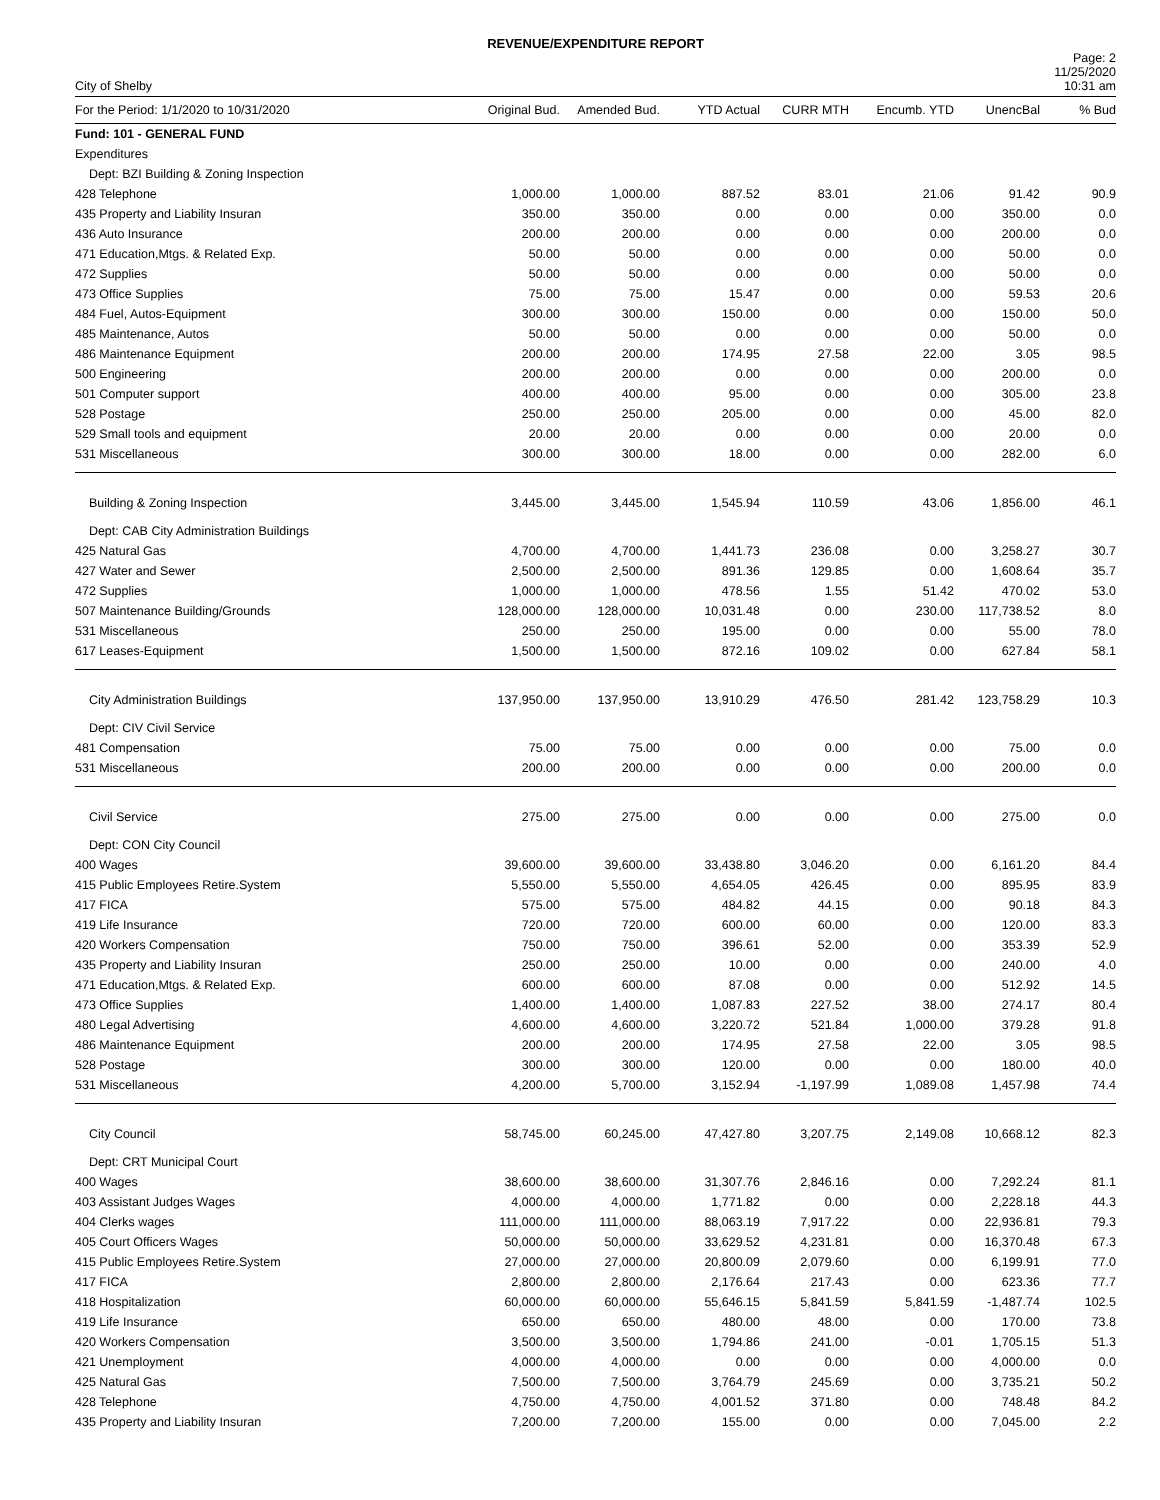REVENUE/EXPENDITURE REPORT
City of Shelby
Page: 2
11/25/2020
10:31 am
| For the Period: 1/1/2020 to 10/31/2020 | Original Bud. | Amended Bud. | YTD Actual | CURR MTH | Encumb. YTD | UnencBal | % Bud |
| --- | --- | --- | --- | --- | --- | --- | --- |
| Fund: 101 - GENERAL FUND | | | | | | | |
| Expenditures | | | | | | | |
| Dept: BZI Building & Zoning Inspection | | | | | | | |
| 428 Telephone | 1,000.00 | 1,000.00 | 887.52 | 83.01 | 21.06 | 91.42 | 90.9 |
| 435 Property and Liability Insuran | 350.00 | 350.00 | 0.00 | 0.00 | 0.00 | 350.00 | 0.0 |
| 436 Auto Insurance | 200.00 | 200.00 | 0.00 | 0.00 | 0.00 | 200.00 | 0.0 |
| 471 Education,Mtgs. & Related Exp. | 50.00 | 50.00 | 0.00 | 0.00 | 0.00 | 50.00 | 0.0 |
| 472 Supplies | 50.00 | 50.00 | 0.00 | 0.00 | 0.00 | 50.00 | 0.0 |
| 473 Office Supplies | 75.00 | 75.00 | 15.47 | 0.00 | 0.00 | 59.53 | 20.6 |
| 484 Fuel, Autos-Equipment | 300.00 | 300.00 | 150.00 | 0.00 | 0.00 | 150.00 | 50.0 |
| 485 Maintenance, Autos | 50.00 | 50.00 | 0.00 | 0.00 | 0.00 | 50.00 | 0.0 |
| 486 Maintenance Equipment | 200.00 | 200.00 | 174.95 | 27.58 | 22.00 | 3.05 | 98.5 |
| 500 Engineering | 200.00 | 200.00 | 0.00 | 0.00 | 0.00 | 200.00 | 0.0 |
| 501 Computer support | 400.00 | 400.00 | 95.00 | 0.00 | 0.00 | 305.00 | 23.8 |
| 528 Postage | 250.00 | 250.00 | 205.00 | 0.00 | 0.00 | 45.00 | 82.0 |
| 529 Small tools and equipment | 20.00 | 20.00 | 0.00 | 0.00 | 0.00 | 20.00 | 0.0 |
| 531 Miscellaneous | 300.00 | 300.00 | 18.00 | 0.00 | 0.00 | 282.00 | 6.0 |
| Building & Zoning Inspection | 3,445.00 | 3,445.00 | 1,545.94 | 110.59 | 43.06 | 1,856.00 | 46.1 |
| Dept: CAB City Administration Buildings | | | | | | | |
| 425 Natural Gas | 4,700.00 | 4,700.00 | 1,441.73 | 236.08 | 0.00 | 3,258.27 | 30.7 |
| 427 Water and Sewer | 2,500.00 | 2,500.00 | 891.36 | 129.85 | 0.00 | 1,608.64 | 35.7 |
| 472 Supplies | 1,000.00 | 1,000.00 | 478.56 | 1.55 | 51.42 | 470.02 | 53.0 |
| 507 Maintenance Building/Grounds | 128,000.00 | 128,000.00 | 10,031.48 | 0.00 | 230.00 | 117,738.52 | 8.0 |
| 531 Miscellaneous | 250.00 | 250.00 | 195.00 | 0.00 | 0.00 | 55.00 | 78.0 |
| 617 Leases-Equipment | 1,500.00 | 1,500.00 | 872.16 | 109.02 | 0.00 | 627.84 | 58.1 |
| City Administration Buildings | 137,950.00 | 137,950.00 | 13,910.29 | 476.50 | 281.42 | 123,758.29 | 10.3 |
| Dept: CIV Civil Service | | | | | | | |
| 481 Compensation | 75.00 | 75.00 | 0.00 | 0.00 | 0.00 | 75.00 | 0.0 |
| 531 Miscellaneous | 200.00 | 200.00 | 0.00 | 0.00 | 0.00 | 200.00 | 0.0 |
| Civil Service | 275.00 | 275.00 | 0.00 | 0.00 | 0.00 | 275.00 | 0.0 |
| Dept: CON City Council | | | | | | | |
| 400 Wages | 39,600.00 | 39,600.00 | 33,438.80 | 3,046.20 | 0.00 | 6,161.20 | 84.4 |
| 415 Public Employees Retire.System | 5,550.00 | 5,550.00 | 4,654.05 | 426.45 | 0.00 | 895.95 | 83.9 |
| 417 FICA | 575.00 | 575.00 | 484.82 | 44.15 | 0.00 | 90.18 | 84.3 |
| 419 Life Insurance | 720.00 | 720.00 | 600.00 | 60.00 | 0.00 | 120.00 | 83.3 |
| 420 Workers Compensation | 750.00 | 750.00 | 396.61 | 52.00 | 0.00 | 353.39 | 52.9 |
| 435 Property and Liability Insuran | 250.00 | 250.00 | 10.00 | 0.00 | 0.00 | 240.00 | 4.0 |
| 471 Education,Mtgs. & Related Exp. | 600.00 | 600.00 | 87.08 | 0.00 | 0.00 | 512.92 | 14.5 |
| 473 Office Supplies | 1,400.00 | 1,400.00 | 1,087.83 | 227.52 | 38.00 | 274.17 | 80.4 |
| 480 Legal Advertising | 4,600.00 | 4,600.00 | 3,220.72 | 521.84 | 1,000.00 | 379.28 | 91.8 |
| 486 Maintenance Equipment | 200.00 | 200.00 | 174.95 | 27.58 | 22.00 | 3.05 | 98.5 |
| 528 Postage | 300.00 | 300.00 | 120.00 | 0.00 | 0.00 | 180.00 | 40.0 |
| 531 Miscellaneous | 4,200.00 | 5,700.00 | 3,152.94 | -1,197.99 | 1,089.08 | 1,457.98 | 74.4 |
| City Council | 58,745.00 | 60,245.00 | 47,427.80 | 3,207.75 | 2,149.08 | 10,668.12 | 82.3 |
| Dept: CRT Municipal Court | | | | | | | |
| 400 Wages | 38,600.00 | 38,600.00 | 31,307.76 | 2,846.16 | 0.00 | 7,292.24 | 81.1 |
| 403 Assistant Judges Wages | 4,000.00 | 4,000.00 | 1,771.82 | 0.00 | 0.00 | 2,228.18 | 44.3 |
| 404 Clerks wages | 111,000.00 | 111,000.00 | 88,063.19 | 7,917.22 | 0.00 | 22,936.81 | 79.3 |
| 405 Court Officers Wages | 50,000.00 | 50,000.00 | 33,629.52 | 4,231.81 | 0.00 | 16,370.48 | 67.3 |
| 415 Public Employees Retire.System | 27,000.00 | 27,000.00 | 20,800.09 | 2,079.60 | 0.00 | 6,199.91 | 77.0 |
| 417 FICA | 2,800.00 | 2,800.00 | 2,176.64 | 217.43 | 0.00 | 623.36 | 77.7 |
| 418 Hospitalization | 60,000.00 | 60,000.00 | 55,646.15 | 5,841.59 | 5,841.59 | -1,487.74 | 102.5 |
| 419 Life Insurance | 650.00 | 650.00 | 480.00 | 48.00 | 0.00 | 170.00 | 73.8 |
| 420 Workers Compensation | 3,500.00 | 3,500.00 | 1,794.86 | 241.00 | -0.01 | 1,705.15 | 51.3 |
| 421 Unemployment | 4,000.00 | 4,000.00 | 0.00 | 0.00 | 0.00 | 4,000.00 | 0.0 |
| 425 Natural Gas | 7,500.00 | 7,500.00 | 3,764.79 | 245.69 | 0.00 | 3,735.21 | 50.2 |
| 428 Telephone | 4,750.00 | 4,750.00 | 4,001.52 | 371.80 | 0.00 | 748.48 | 84.2 |
| 435 Property and Liability Insuran | 7,200.00 | 7,200.00 | 155.00 | 0.00 | 0.00 | 7,045.00 | 2.2 |